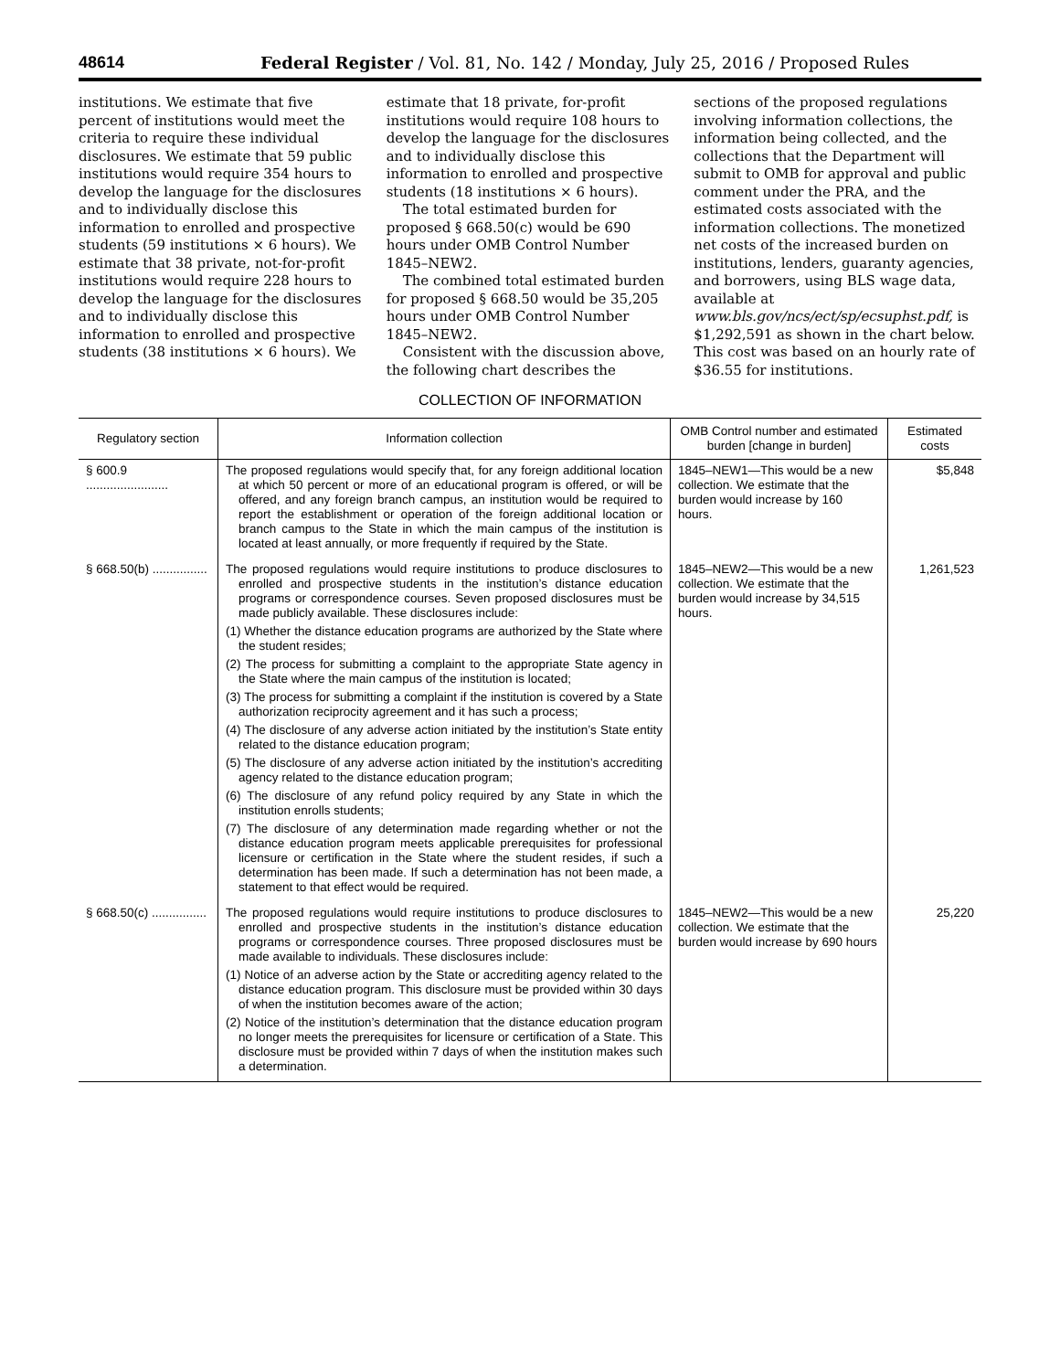48614 Federal Register / Vol. 81, No. 142 / Monday, July 25, 2016 / Proposed Rules
institutions. We estimate that five percent of institutions would meet the criteria to require these individual disclosures. We estimate that 59 public institutions would require 354 hours to develop the language for the disclosures and to individually disclose this information to enrolled and prospective students (59 institutions × 6 hours). We estimate that 38 private, not-for-profit institutions would require 228 hours to develop the language for the disclosures and to individually disclose this information to enrolled and prospective students (38 institutions × 6 hours). We
estimate that 18 private, for-profit institutions would require 108 hours to develop the language for the disclosures and to individually disclose this information to enrolled and prospective students (18 institutions × 6 hours).
The total estimated burden for proposed § 668.50(c) would be 690 hours under OMB Control Number 1845–NEW2.
The combined total estimated burden for proposed § 668.50 would be 35,205 hours under OMB Control Number 1845–NEW2.
Consistent with the discussion above, the following chart describes the
sections of the proposed regulations involving information collections, the information being collected, and the collections that the Department will submit to OMB for approval and public comment under the PRA, and the estimated costs associated with the information collections. The monetized net costs of the increased burden on institutions, lenders, guaranty agencies, and borrowers, using BLS wage data, available at www.bls.gov/ncs/ect/sp/ecsuphst.pdf, is $1,292,591 as shown in the chart below. This cost was based on an hourly rate of $36.55 for institutions.
COLLECTION OF INFORMATION
| Regulatory section | Information collection | OMB Control number and estimated burden [change in burden] | Estimated costs |
| --- | --- | --- | --- |
| § 600.9 ........................ | The proposed regulations would specify that, for any foreign additional location at which 50 percent or more of an educational program is offered, or will be offered, and any foreign branch campus, an institution would be required to report the establishment or operation of the foreign additional location or branch campus to the State in which the main campus of the institution is located at least annually, or more frequently if required by the State. | 1845–NEW1—This would be a new collection. We estimate that the burden would increase by 160 hours. | $5,848 |
| § 668.50(b) ................ | The proposed regulations would require institutions to produce disclosures to enrolled and prospective students in the institution’s distance education programs or correspondence courses. Seven proposed disclosures must be made publicly available. These disclosures include: (1) Whether the distance education programs are authorized by the State where the student resides; (2) The process for submitting a complaint to the appropriate State agency in the State where the main campus of the institution is located; (3) The process for submitting a complaint if the institution is covered by a State authorization reciprocity agreement and it has such a process; (4) The disclosure of any adverse action initiated by the institution’s State entity related to the distance education program; (5) The disclosure of any adverse action initiated by the institution’s accrediting agency related to the distance education program; (6) The disclosure of any refund policy required by any State in which the institution enrolls students; (7) The disclosure of any determination made regarding whether or not the distance education program meets applicable prerequisites for professional licensure or certification in the State where the student resides, if such a determination has been made. If such a determination has not been made, a statement to that effect would be required. | 1845–NEW2—This would be a new collection. We estimate that the burden would increase by 34,515 hours. | 1,261,523 |
| § 668.50(c) ................ | The proposed regulations would require institutions to produce disclosures to enrolled and prospective students in the institution’s distance education programs or correspondence courses. Three proposed disclosures must be made available to individuals. These disclosures include: (1) Notice of an adverse action by the State or accrediting agency related to the distance education program. This disclosure must be provided within 30 days of when the institution becomes aware of the action; (2) Notice of the institution’s determination that the distance education program no longer meets the prerequisites for licensure or certification of a State. This disclosure must be provided within 7 days of when the institution makes such a determination. | 1845–NEW2—This would be a new collection. We estimate that the burden would increase by 690 hours | 25,220 |